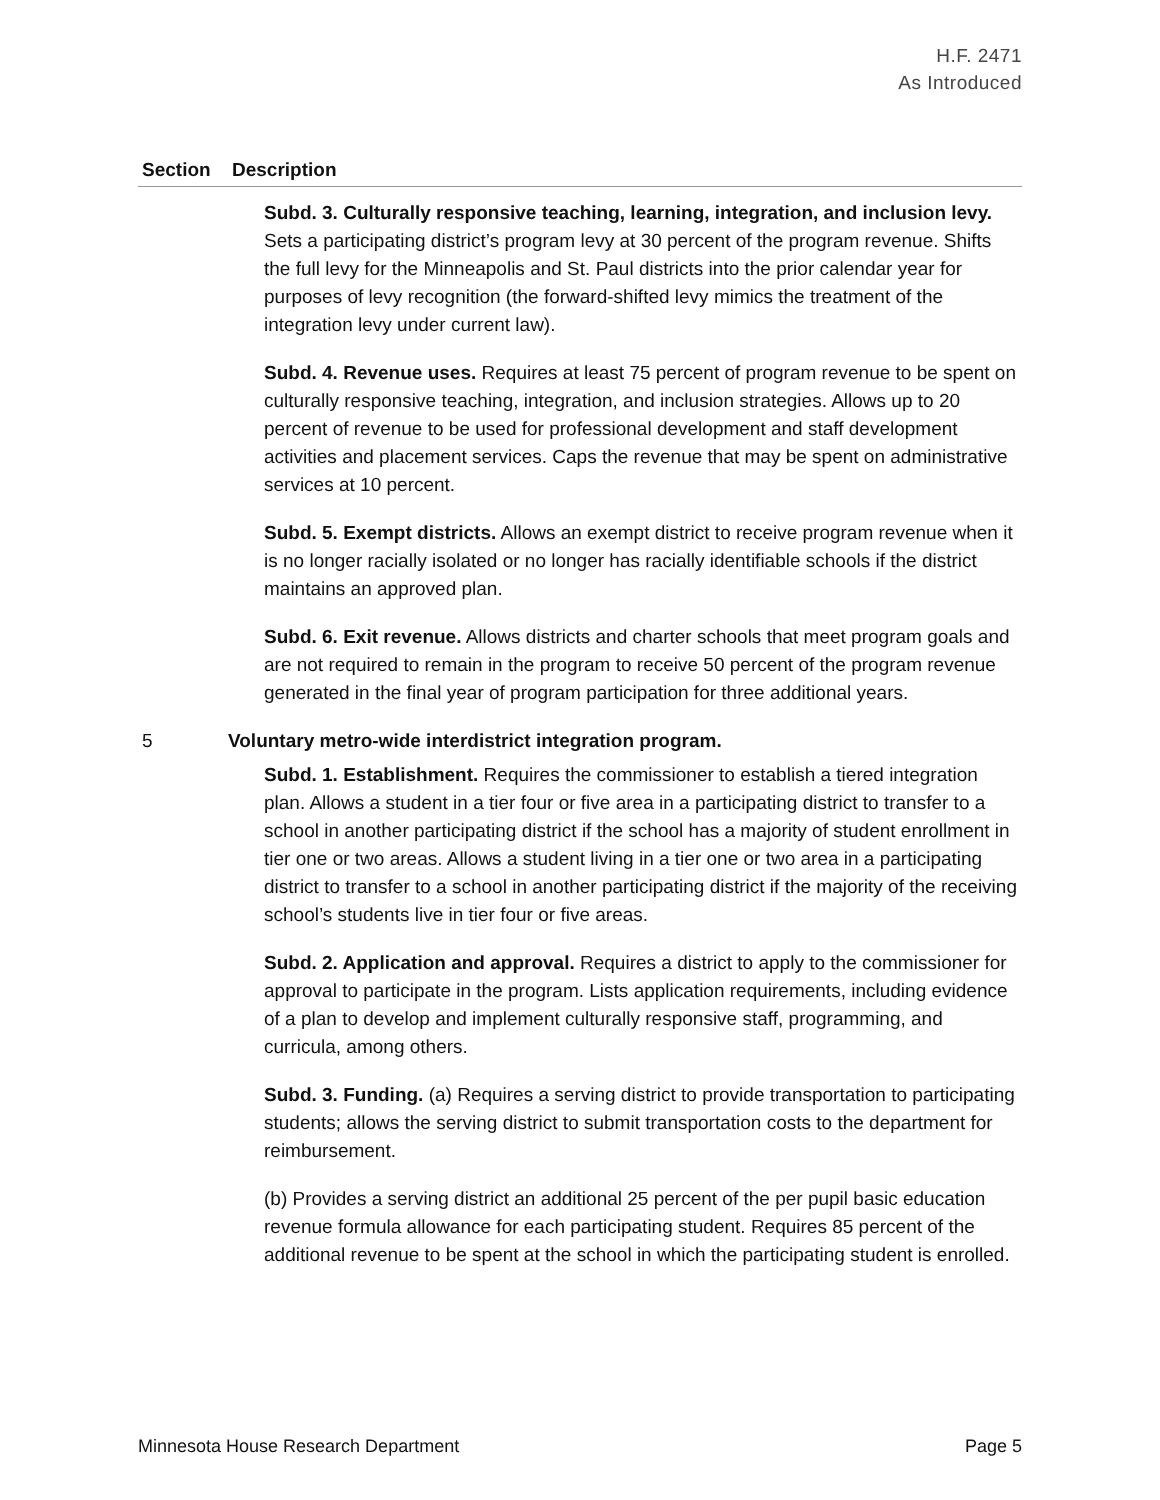H.F. 2471
As Introduced
| Section | Description |
| --- | --- |
| | Subd. 3. Culturally responsive teaching, learning, integration, and inclusion levy. Sets a participating district’s program levy at 30 percent of the program revenue. Shifts the full levy for the Minneapolis and St. Paul districts into the prior calendar year for purposes of levy recognition (the forward-shifted levy mimics the treatment of the integration levy under current law). Subd. 4. Revenue uses. Requires at least 75 percent of program revenue to be spent on culturally responsive teaching, integration, and inclusion strategies. Allows up to 20 percent of revenue to be used for professional development and staff development activities and placement services. Caps the revenue that may be spent on administrative services at 10 percent. Subd. 5. Exempt districts. Allows an exempt district to receive program revenue when it is no longer racially isolated or no longer has racially identifiable schools if the district maintains an approved plan. Subd. 6. Exit revenue. Allows districts and charter schools that meet program goals and are not required to remain in the program to receive 50 percent of the program revenue generated in the final year of program participation for three additional years. |
| 5 | Voluntary metro-wide interdistrict integration program. Subd. 1. Establishment. Requires the commissioner to establish a tiered integration plan. Allows a student in a tier four or five area in a participating district to transfer to a school in another participating district if the school has a majority of student enrollment in tier one or two areas. Allows a student living in a tier one or two area in a participating district to transfer to a school in another participating district if the majority of the receiving school’s students live in tier four or five areas. Subd. 2. Application and approval. Requires a district to apply to the commissioner for approval to participate in the program. Lists application requirements, including evidence of a plan to develop and implement culturally responsive staff, programming, and curricula, among others. Subd. 3. Funding. (a) Requires a serving district to provide transportation to participating students; allows the serving district to submit transportation costs to the department for reimbursement. (b) Provides a serving district an additional 25 percent of the per pupil basic education revenue formula allowance for each participating student. Requires 85 percent of the additional revenue to be spent at the school in which the participating student is enrolled. |
Minnesota House Research Department Page 5